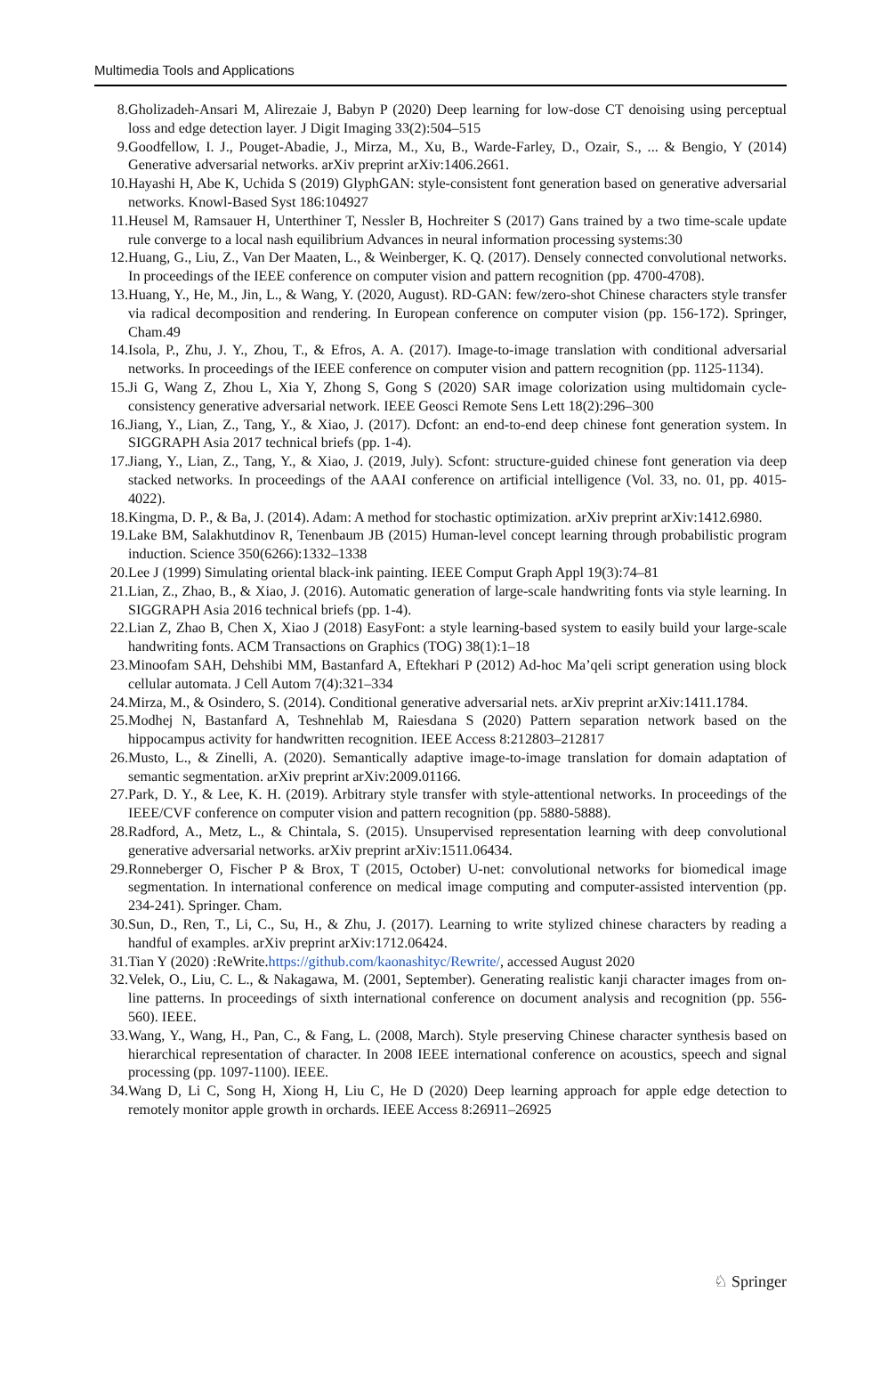Multimedia Tools and Applications
8. Gholizadeh-Ansari M, Alirezaie J, Babyn P (2020) Deep learning for low-dose CT denoising using perceptual loss and edge detection layer. J Digit Imaging 33(2):504–515
9. Goodfellow, I. J., Pouget-Abadie, J., Mirza, M., Xu, B., Warde-Farley, D., Ozair, S., ... & Bengio, Y (2014) Generative adversarial networks. arXiv preprint arXiv:1406.2661.
10. Hayashi H, Abe K, Uchida S (2019) GlyphGAN: style-consistent font generation based on generative adversarial networks. Knowl-Based Syst 186:104927
11. Heusel M, Ramsauer H, Unterthiner T, Nessler B, Hochreiter S (2017) Gans trained by a two time-scale update rule converge to a local nash equilibrium Advances in neural information processing systems:30
12. Huang, G., Liu, Z., Van Der Maaten, L., & Weinberger, K. Q. (2017). Densely connected convolutional networks. In proceedings of the IEEE conference on computer vision and pattern recognition (pp. 4700-4708).
13. Huang, Y., He, M., Jin, L., & Wang, Y. (2020, August). RD-GAN: few/zero-shot Chinese characters style transfer via radical decomposition and rendering. In European conference on computer vision (pp. 156-172). Springer, Cham.49
14. Isola, P., Zhu, J. Y., Zhou, T., & Efros, A. A. (2017). Image-to-image translation with conditional adversarial networks. In proceedings of the IEEE conference on computer vision and pattern recognition (pp. 1125-1134).
15. Ji G, Wang Z, Zhou L, Xia Y, Zhong S, Gong S (2020) SAR image colorization using multidomain cycle-consistency generative adversarial network. IEEE Geosci Remote Sens Lett 18(2):296–300
16. Jiang, Y., Lian, Z., Tang, Y., & Xiao, J. (2017). Dcfont: an end-to-end deep chinese font generation system. In SIGGRAPH Asia 2017 technical briefs (pp. 1-4).
17. Jiang, Y., Lian, Z., Tang, Y., & Xiao, J. (2019, July). Scfont: structure-guided chinese font generation via deep stacked networks. In proceedings of the AAAI conference on artificial intelligence (Vol. 33, no. 01, pp. 4015-4022).
18. Kingma, D. P., & Ba, J. (2014). Adam: A method for stochastic optimization. arXiv preprint arXiv:1412.6980.
19. Lake BM, Salakhutdinov R, Tenenbaum JB (2015) Human-level concept learning through probabilistic program induction. Science 350(6266):1332–1338
20. Lee J (1999) Simulating oriental black-ink painting. IEEE Comput Graph Appl 19(3):74–81
21. Lian, Z., Zhao, B., & Xiao, J. (2016). Automatic generation of large-scale handwriting fonts via style learning. In SIGGRAPH Asia 2016 technical briefs (pp. 1-4).
22. Lian Z, Zhao B, Chen X, Xiao J (2018) EasyFont: a style learning-based system to easily build your large-scale handwriting fonts. ACM Transactions on Graphics (TOG) 38(1):1–18
23. Minoofam SAH, Dehshibi MM, Bastanfard A, Eftekhari P (2012) Ad-hoc Ma’qeli script generation using block cellular automata. J Cell Autom 7(4):321–334
24. Mirza, M., & Osindero, S. (2014). Conditional generative adversarial nets. arXiv preprint arXiv:1411.1784.
25. Modhej N, Bastanfard A, Teshnehlab M, Raiesdana S (2020) Pattern separation network based on the hippocampus activity for handwritten recognition. IEEE Access 8:212803–212817
26. Musto, L., & Zinelli, A. (2020). Semantically adaptive image-to-image translation for domain adaptation of semantic segmentation. arXiv preprint arXiv:2009.01166.
27. Park, D. Y., & Lee, K. H. (2019). Arbitrary style transfer with style-attentional networks. In proceedings of the IEEE/CVF conference on computer vision and pattern recognition (pp. 5880-5888).
28. Radford, A., Metz, L., & Chintala, S. (2015). Unsupervised representation learning with deep convolutional generative adversarial networks. arXiv preprint arXiv:1511.06434.
29. Ronneberger O, Fischer P & Brox, T (2015, October) U-net: convolutional networks for biomedical image segmentation. In international conference on medical image computing and computer-assisted intervention (pp. 234-241). Springer. Cham.
30. Sun, D., Ren, T., Li, C., Su, H., & Zhu, J. (2017). Learning to write stylized chinese characters by reading a handful of examples. arXiv preprint arXiv:1712.06424.
31. Tian Y (2020) :ReWrite.https://github.com/kaonashityc/Rewrite/, accessed August 2020
32. Velek, O., Liu, C. L., & Nakagawa, M. (2001, September). Generating realistic kanji character images from on-line patterns. In proceedings of sixth international conference on document analysis and recognition (pp. 556-560). IEEE.
33. Wang, Y., Wang, H., Pan, C., & Fang, L. (2008, March). Style preserving Chinese character synthesis based on hierarchical representation of character. In 2008 IEEE international conference on acoustics, speech and signal processing (pp. 1097-1100). IEEE.
34. Wang D, Li C, Song H, Xiong H, Liu C, He D (2020) Deep learning approach for apple edge detection to remotely monitor apple growth in orchards. IEEE Access 8:26911–26925
♘ Springer